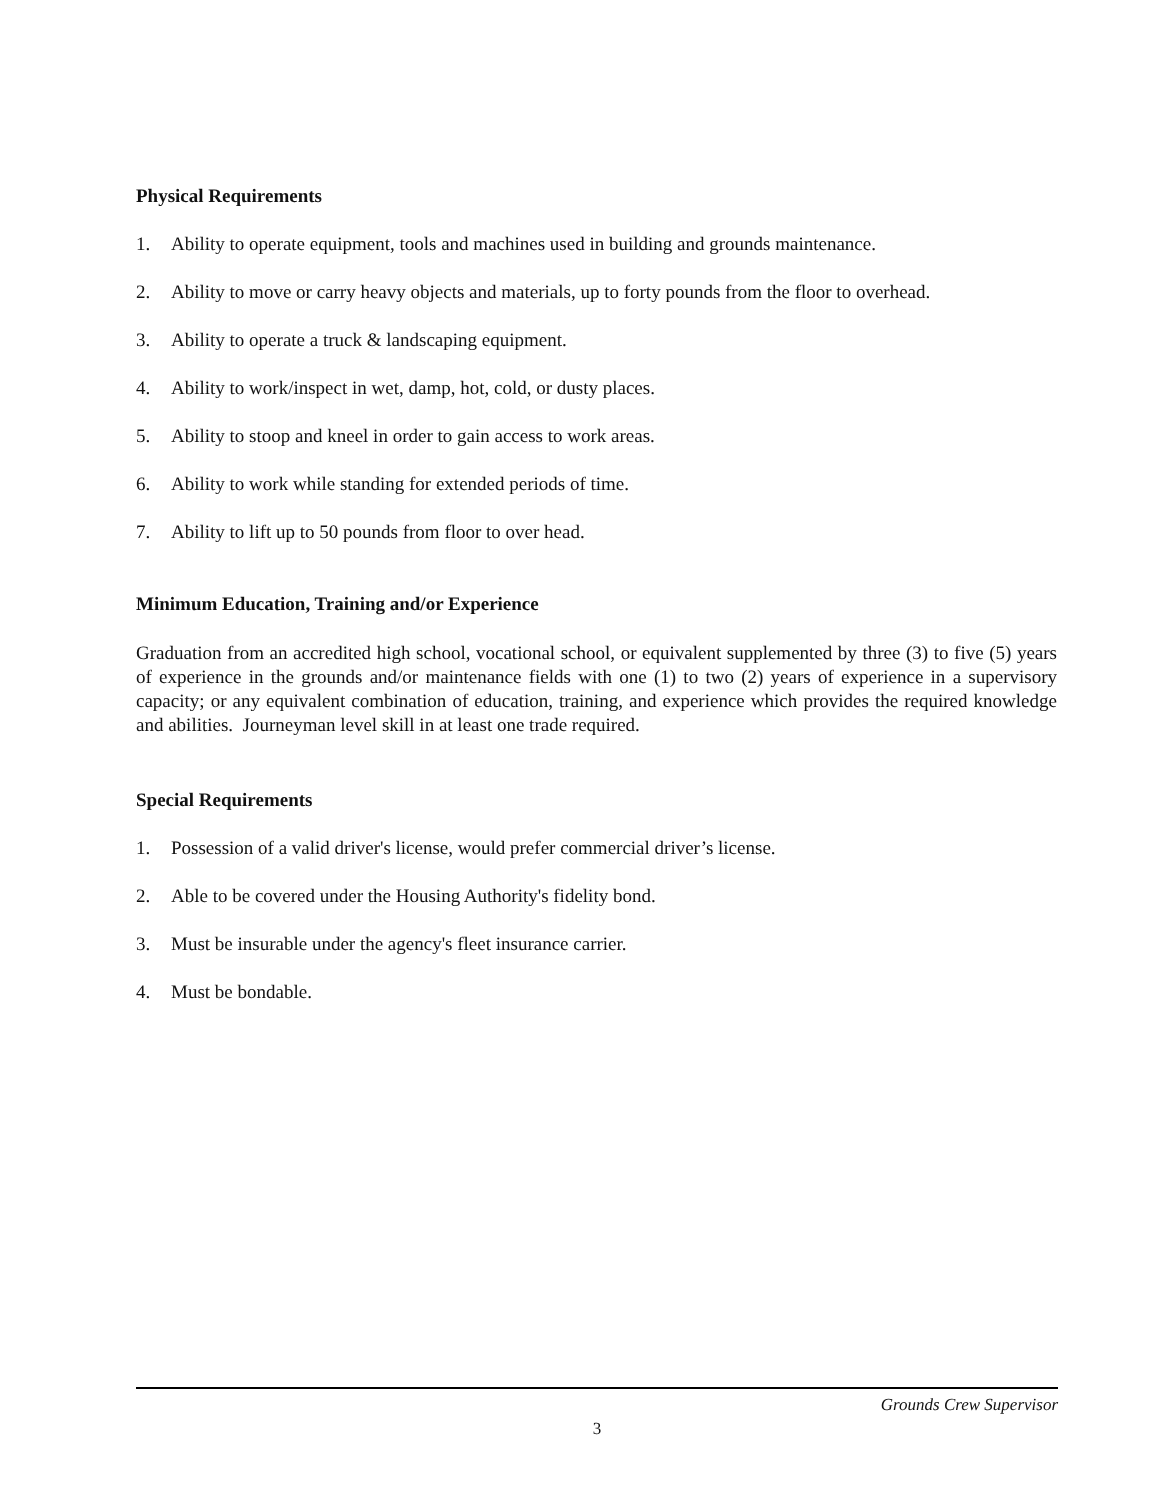Physical Requirements
1. Ability to operate equipment, tools and machines used in building and grounds maintenance.
2. Ability to move or carry heavy objects and materials, up to forty pounds from the floor to overhead.
3. Ability to operate a truck & landscaping equipment.
4. Ability to work/inspect in wet, damp, hot, cold, or dusty places.
5. Ability to stoop and kneel in order to gain access to work areas.
6. Ability to work while standing for extended periods of time.
7. Ability to lift up to 50 pounds from floor to over head.
Minimum Education, Training and/or Experience
Graduation from an accredited high school, vocational school, or equivalent supplemented by three (3) to five (5) years of experience in the grounds and/or maintenance fields with one (1) to two (2) years of experience in a supervisory capacity; or any equivalent combination of education, training, and experience which provides the required knowledge and abilities. Journeyman level skill in at least one trade required.
Special Requirements
1. Possession of a valid driver's license, would prefer commercial driver’s license.
2. Able to be covered under the Housing Authority's fidelity bond.
3. Must be insurable under the agency's fleet insurance carrier.
4. Must be bondable.
Grounds Crew Supervisor
3